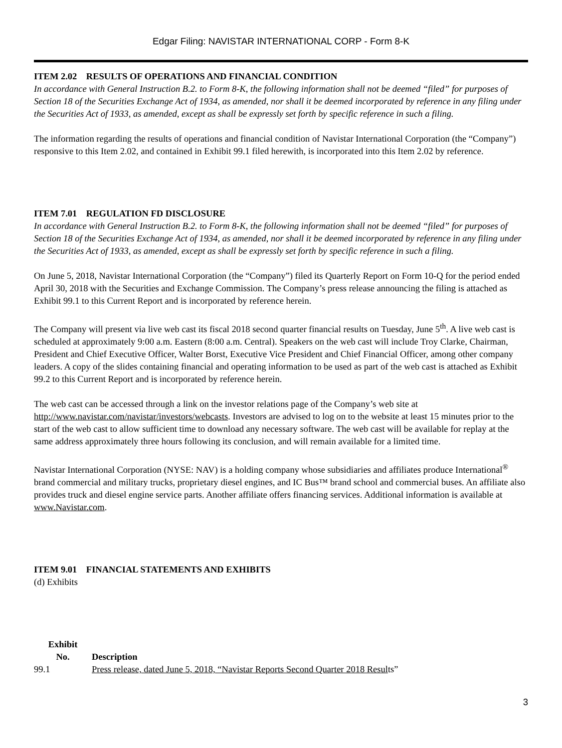Edgar Filing: NAVISTAR INTERNATIONAL CORP - Form 8-K
ITEM 2.02 RESULTS OF OPERATIONS AND FINANCIAL CONDITION
In accordance with General Instruction B.2. to Form 8-K, the following information shall not be deemed “filed” for purposes of Section 18 of the Securities Exchange Act of 1934, as amended, nor shall it be deemed incorporated by reference in any filing under the Securities Act of 1933, as amended, except as shall be expressly set forth by specific reference in such a filing.
The information regarding the results of operations and financial condition of Navistar International Corporation (the “Company”) responsive to this Item 2.02, and contained in Exhibit 99.1 filed herewith, is incorporated into this Item 2.02 by reference.
ITEM 7.01 REGULATION FD DISCLOSURE
In accordance with General Instruction B.2. to Form 8-K, the following information shall not be deemed “filed” for purposes of Section 18 of the Securities Exchange Act of 1934, as amended, nor shall it be deemed incorporated by reference in any filing under the Securities Act of 1933, as amended, except as shall be expressly set forth by specific reference in such a filing.
On June 5, 2018, Navistar International Corporation (the “Company”) filed its Quarterly Report on Form 10-Q for the period ended April 30, 2018 with the Securities and Exchange Commission. The Company’s press release announcing the filing is attached as Exhibit 99.1 to this Current Report and is incorporated by reference herein.
The Company will present via live web cast its fiscal 2018 second quarter financial results on Tuesday, June 5<sup>th</sup>. A live web cast is scheduled at approximately 9:00 a.m. Eastern (8:00 a.m. Central). Speakers on the web cast will include Troy Clarke, Chairman, President and Chief Executive Officer, Walter Borst, Executive Vice President and Chief Financial Officer, among other company leaders. A copy of the slides containing financial and operating information to be used as part of the web cast is attached as Exhibit 99.2 to this Current Report and is incorporated by reference herein.
The web cast can be accessed through a link on the investor relations page of the Company’s web site at http://www.navistar.com/navistar/investors/webcasts. Investors are advised to log on to the website at least 15 minutes prior to the start of the web cast to allow sufficient time to download any necessary software. The web cast will be available for replay at the same address approximately three hours following its conclusion, and will remain available for a limited time.
Navistar International Corporation (NYSE: NAV) is a holding company whose subsidiaries and affiliates produce International<sup>®</sup> brand commercial and military trucks, proprietary diesel engines, and IC Bus™ brand school and commercial buses. An affiliate also provides truck and diesel engine service parts. Another affiliate offers financing services. Additional information is available at www.Navistar.com.
ITEM 9.01 FINANCIAL STATEMENTS AND EXHIBITS
(d) Exhibits
| Exhibit No. | Description |
| --- | --- |
| 99.1 | Press release, dated June 5, 2018, “Navistar Reports Second Quarter 2018 Resul ts” |
3